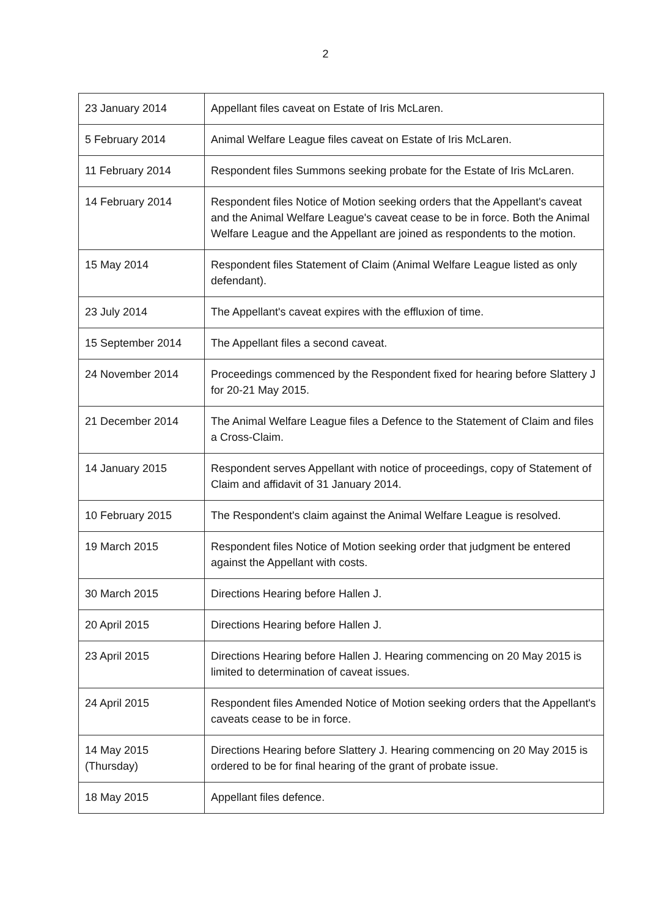2
| 23 January 2014 | Appellant files caveat on Estate of Iris McLaren. |
| 5 February 2014 | Animal Welfare League files caveat on Estate of Iris McLaren. |
| 11 February 2014 | Respondent files Summons seeking probate for the Estate of Iris McLaren. |
| 14 February 2014 | Respondent files Notice of Motion seeking orders that the Appellant's caveat and the Animal Welfare League's caveat cease to be in force. Both the Animal Welfare League and the Appellant are joined as respondents to the motion. |
| 15 May 2014 | Respondent files Statement of Claim (Animal Welfare League listed as only defendant). |
| 23 July 2014 | The Appellant's caveat expires with the effluxion of time. |
| 15 September 2014 | The Appellant files a second caveat. |
| 24 November 2014 | Proceedings commenced by the Respondent fixed for hearing before Slattery J for 20-21 May 2015. |
| 21 December 2014 | The Animal Welfare League files a Defence to the Statement of Claim and files a Cross-Claim. |
| 14 January 2015 | Respondent serves Appellant with notice of proceedings, copy of Statement of Claim and affidavit of 31 January 2014. |
| 10 February 2015 | The Respondent's claim against the Animal Welfare League is resolved. |
| 19 March 2015 | Respondent files Notice of Motion seeking order that judgment be entered against the Appellant with costs. |
| 30 March 2015 | Directions Hearing before Hallen J. |
| 20 April 2015 | Directions Hearing before Hallen J. |
| 23 April 2015 | Directions Hearing before Hallen J. Hearing commencing on 20 May 2015 is limited to determination of caveat issues. |
| 24 April 2015 | Respondent files Amended Notice of Motion seeking orders that the Appellant's caveats cease to be in force. |
| 14 May 2015 (Thursday) | Directions Hearing before Slattery J. Hearing commencing on 20 May 2015 is ordered to be for final hearing of the grant of probate issue. |
| 18 May 2015 | Appellant files defence. |